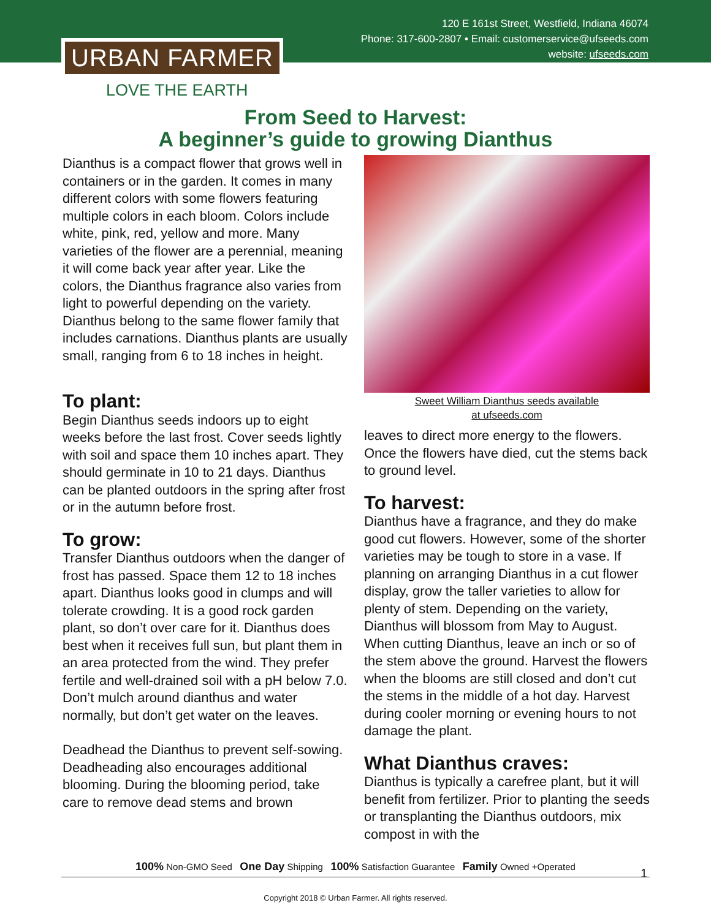120 E 161st Street, Westfield, Indiana 46074
Phone: 317-600-2807 • Email: customerservice@ufseeds.com
website: ufseeds.com
URBAN FARMER
LOVE THE EARTH
From Seed to Harvest:
A beginner’s guide to growing Dianthus
Dianthus is a compact flower that grows well in containers or in the garden. It comes in many different colors with some flowers featuring multiple colors in each bloom. Colors include white, pink, red, yellow and more. Many varieties of the flower are a perennial, meaning it will come back year after year. Like the colors, the Dianthus fragrance also varies from light to powerful depending on the variety. Dianthus belong to the same flower family that includes carnations. Dianthus plants are usually small, ranging from 6 to 18 inches in height.
To plant:
Begin Dianthus seeds indoors up to eight weeks before the last frost. Cover seeds lightly with soil and space them 10 inches apart. They should germinate in 10 to 21 days. Dianthus can be planted outdoors in the spring after frost or in the autumn before frost.
To grow:
Transfer Dianthus outdoors when the danger of frost has passed. Space them 12 to 18 inches apart. Dianthus looks good in clumps and will tolerate crowding. It is a good rock garden plant, so don’t over care for it. Dianthus does best when it receives full sun, but plant them in an area protected from the wind. They prefer fertile and well-drained soil with a pH below 7.0. Don’t mulch around dianthus and water normally, but don’t get water on the leaves.
Deadhead the Dianthus to prevent self-sowing. Deadheading also encourages additional blooming. During the blooming period, take care to remove dead stems and brown
Sweet William Dianthus seeds available
at ufseeds.com
leaves to direct more energy to the flowers. Once the flowers have died, cut the stems back to ground level.
To harvest:
Dianthus have a fragrance, and they do make good cut flowers. However, some of the shorter varieties may be tough to store in a vase. If planning on arranging Dianthus in a cut flower display, grow the taller varieties to allow for plenty of stem. Depending on the variety, Dianthus will blossom from May to August. When cutting Dianthus, leave an inch or so of the stem above the ground. Harvest the flowers when the blooms are still closed and don’t cut the stems in the middle of a hot day. Harvest during cooler morning or evening hours to not damage the plant.
What Dianthus craves:
Dianthus is typically a carefree plant, but it will benefit from fertilizer. Prior to planting the seeds or transplanting the Dianthus outdoors, mix compost in with the
100% Non-GMO Seed One Day Shipping 100% Satisfaction Guarantee Family Owned +Operated
1
Copyright 2018 © Urban Farmer. All rights reserved.